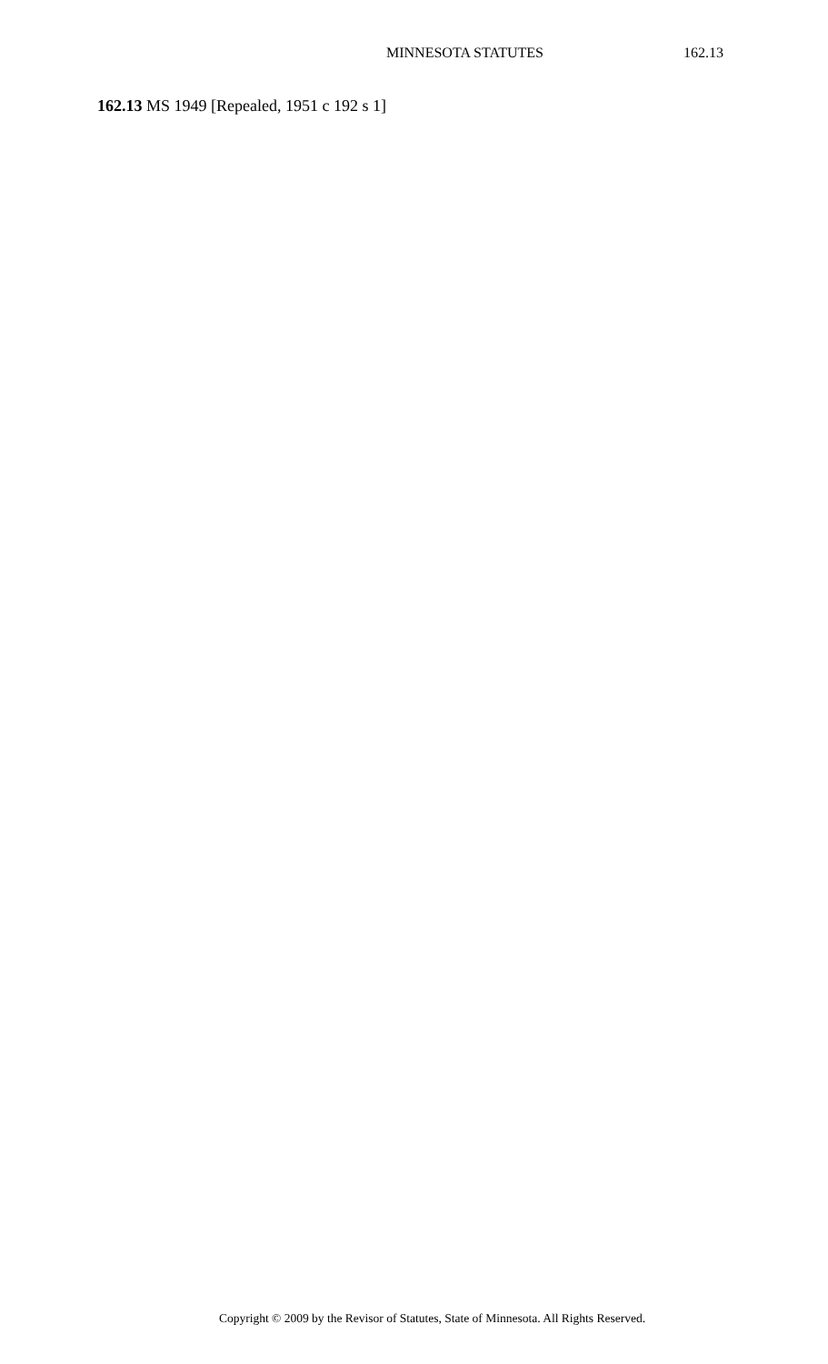MINNESOTA STATUTES 162.13
162.13 MS 1949 [Repealed, 1951 c 192 s 1]
Copyright © 2009 by the Revisor of Statutes, State of Minnesota. All Rights Reserved.